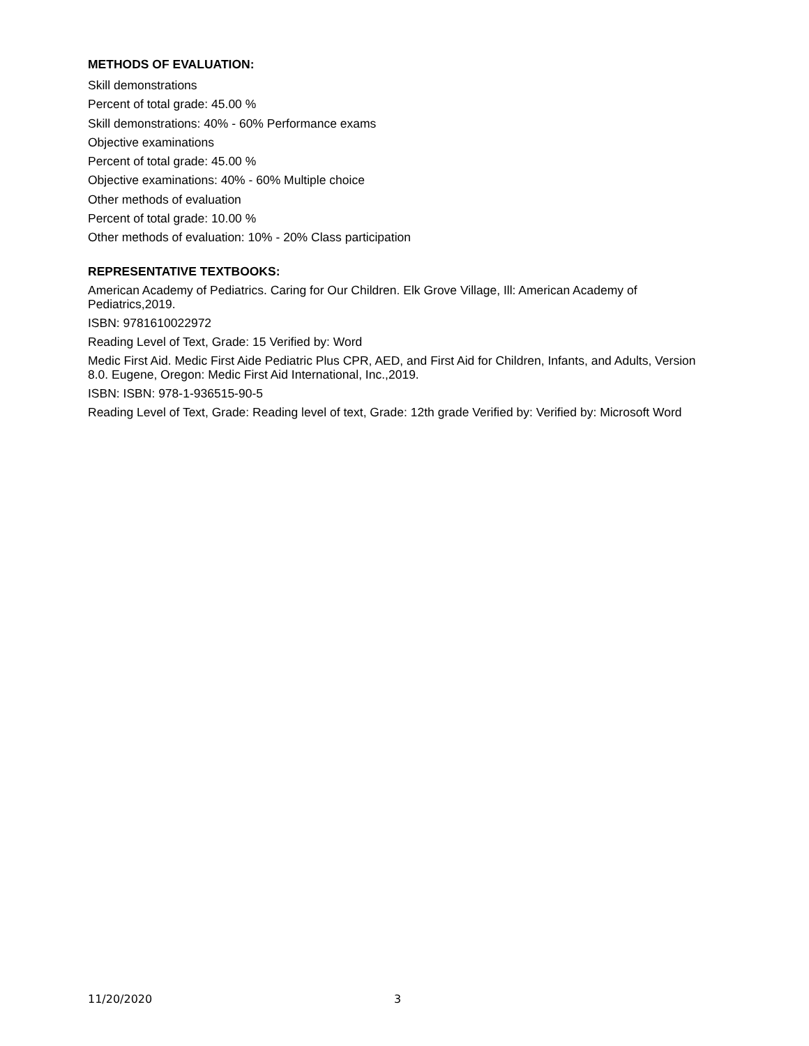METHODS OF EVALUATION:
Skill demonstrations
Percent of total grade: 45.00 %
Skill demonstrations: 40% - 60% Performance exams
Objective examinations
Percent of total grade: 45.00 %
Objective examinations: 40% - 60% Multiple choice
Other methods of evaluation
Percent of total grade: 10.00 %
Other methods of evaluation: 10% - 20% Class participation
REPRESENTATIVE TEXTBOOKS:
American Academy of Pediatrics. Caring for Our Children. Elk Grove Village, Ill: American Academy of Pediatrics,2019.
ISBN: 9781610022972
Reading Level of Text, Grade: 15 Verified by: Word
Medic First Aid. Medic First Aide Pediatric Plus CPR, AED, and First Aid for Children, Infants, and Adults, Version 8.0. Eugene, Oregon: Medic First Aid International, Inc.,2019.
ISBN: ISBN: 978-1-936515-90-5
Reading Level of Text, Grade: Reading level of text, Grade: 12th grade Verified by: Verified by: Microsoft Word
11/20/2020 3